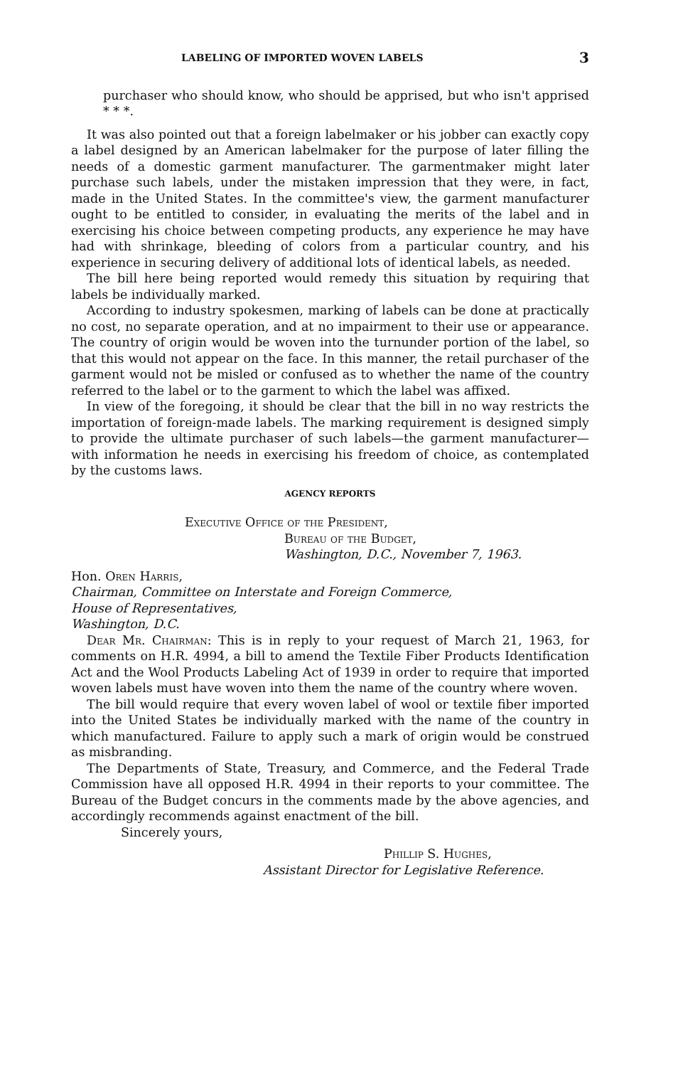LABELING OF IMPORTED WOVEN LABELS 3
purchaser who should know, who should be apprised, but who isn't apprised * * *.
It was also pointed out that a foreign labelmaker or his jobber can exactly copy a label designed by an American labelmaker for the purpose of later filling the needs of a domestic garment manufacturer. The garmentmaker might later purchase such labels, under the mistaken impression that they were, in fact, made in the United States. In the committee's view, the garment manufacturer ought to be entitled to consider, in evaluating the merits of the label and in exercising his choice between competing products, any experience he may have had with shrinkage, bleeding of colors from a particular country, and his experience in securing delivery of additional lots of identical labels, as needed.
The bill here being reported would remedy this situation by requiring that labels be individually marked.
According to industry spokesmen, marking of labels can be done at practically no cost, no separate operation, and at no impairment to their use or appearance. The country of origin would be woven into the turnunder portion of the label, so that this would not appear on the face. In this manner, the retail purchaser of the garment would not be misled or confused as to whether the name of the country referred to the label or to the garment to which the label was affixed.
In view of the foregoing, it should be clear that the bill in no way restricts the importation of foreign-made labels. The marking requirement is designed simply to provide the ultimate purchaser of such labels—the garment manufacturer—with information he needs in exercising his freedom of choice, as contemplated by the customs laws.
AGENCY REPORTS
Executive Office of the President,
Bureau of the Budget,
Washington, D.C., November 7, 1963.
Hon. Oren Harris,
Chairman, Committee on Interstate and Foreign Commerce,
House of Representatives,
Washington, D.C.
Dear Mr. Chairman: This is in reply to your request of March 21, 1963, for comments on H.R. 4994, a bill to amend the Textile Fiber Products Identification Act and the Wool Products Labeling Act of 1939 in order to require that imported woven labels must have woven into them the name of the country where woven.
The bill would require that every woven label of wool or textile fiber imported into the United States be individually marked with the name of the country in which manufactured. Failure to apply such a mark of origin would be construed as misbranding.
The Departments of State, Treasury, and Commerce, and the Federal Trade Commission have all opposed H.R. 4994 in their reports to your committee. The Bureau of the Budget concurs in the comments made by the above agencies, and accordingly recommends against enactment of the bill.
Sincerely yours,
Phillip S. Hughes,
Assistant Director for Legislative Reference.